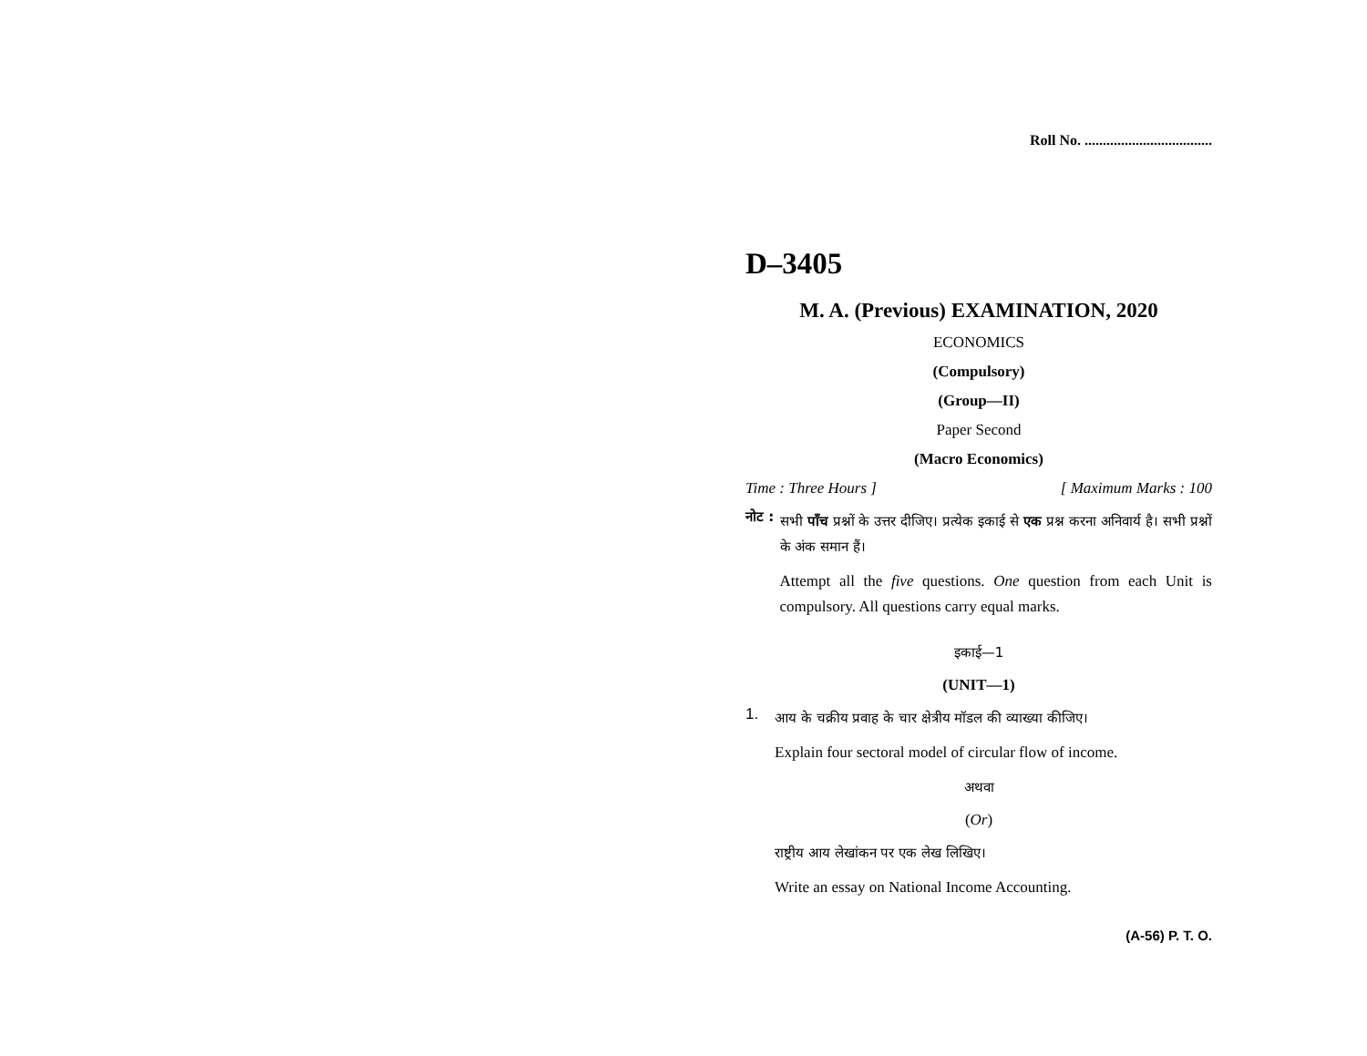Roll No. ...................................
D–3405
M. A. (Previous) EXAMINATION, 2020
ECONOMICS
(Compulsory)
(Group—II)
Paper Second
(Macro Economics)
Time : Three Hours ] [ Maximum Marks : 100
नोट :
सभी पाँच प्रश्नों के उत्तर दीजिए। प्रत्येक इकाई से एक प्रश्न करना अनिवार्य है। सभी प्रश्नों के अंक समान हैं।
Attempt all the five questions. One question from each Unit is compulsory. All questions carry equal marks.
इकाई—1
(UNIT—1)
1.
आय के चक्रीय प्रवाह के चार क्षेत्रीय मॉडल की व्याख्या कीजिए।
Explain four sectoral model of circular flow of income.
अथवा
(Or)
राष्ट्रीय आय लेखांकन पर एक लेख लिखिए।
Write an essay on National Income Accounting.
(A-56) P. T. O.